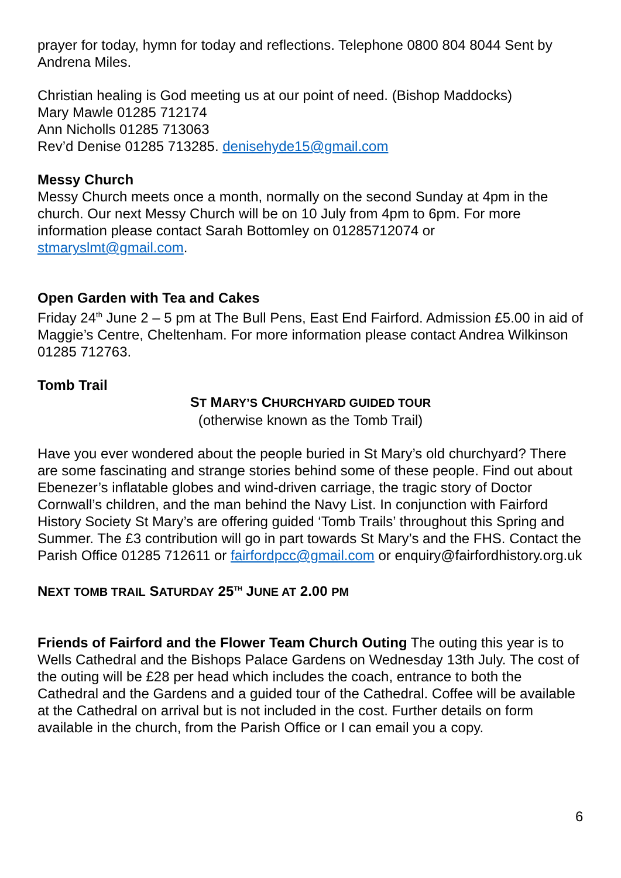prayer for today, hymn for today and reflections. Telephone 0800 804 8044 Sent by Andrena Miles.
Christian healing is God meeting us at our point of need. (Bishop Maddocks)
Mary Mawle 01285 712174
Ann Nicholls 01285 713063
Rev’d Denise 01285 713285. denisehyde15@gmail.com
Messy Church
Messy Church meets once a month, normally on the second Sunday at 4pm in the church. Our next Messy Church will be on 10 July from 4pm to 6pm. For more information please contact Sarah Bottomley on 01285712074 or stmaryslmt@gmail.com.
Open Garden with Tea and Cakes
Friday 24<sup>th</sup> June 2 – 5 pm at The Bull Pens, East End Fairford. Admission £5.00 in aid of Maggie’s Centre, Cheltenham. For more information please contact Andrea Wilkinson 01285 712763.
Tomb Trail
ST MARY’S CHURCHYARD GUIDED TOUR
(otherwise known as the Tomb Trail)
Have you ever wondered about the people buried in St Mary’s old churchyard? There are some fascinating and strange stories behind some of these people. Find out about Ebenezer’s inflatable globes and wind-driven carriage, the tragic story of Doctor Cornwall’s children, and the man behind the Navy List. In conjunction with Fairford History Society St Mary’s are offering guided ‘Tomb Trails’ throughout this Spring and Summer. The £3 contribution will go in part towards St Mary’s and the FHS. Contact the Parish Office 01285 712611 or fairfordpcc@gmail.com or enquiry@fairfordhistory.org.uk
NEXT TOMB TRAIL SATURDAY 25<sup>TH</sup> JUNE AT 2.00 PM
Friends of Fairford and the Flower Team Church Outing The outing this year is to Wells Cathedral and the Bishops Palace Gardens on Wednesday 13th July. The cost of the outing will be £28 per head which includes the coach, entrance to both the Cathedral and the Gardens and a guided tour of the Cathedral. Coffee will be available at the Cathedral on arrival but is not included in the cost. Further details on form available in the church, from the Parish Office or I can email you a copy.
6